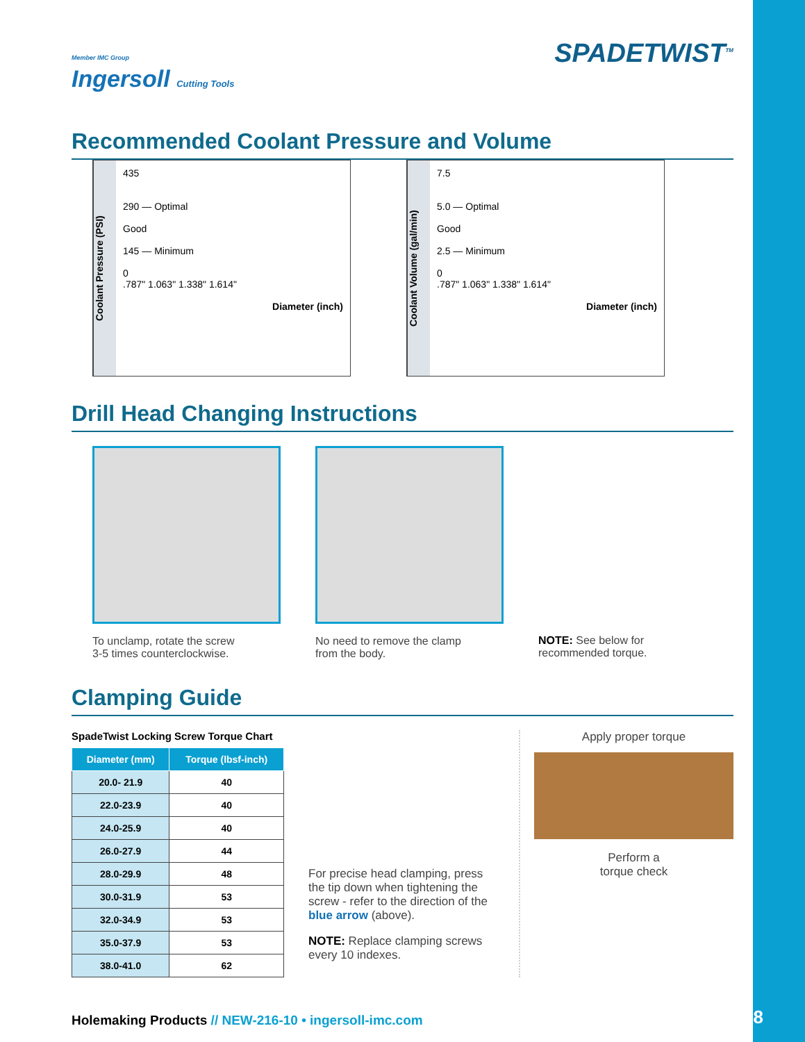Member IMC Group
Ingersoll Cutting Tools
SPADETWIST<sup>TM</sup>
Recommended Coolant Pressure and Volume
Coolant Pressure (PSI)
435
290 — Optimal
Good
145 — Minimum
0
.787" 1.063" 1.338" 1.614"
Diameter (inch)
Coolant Volume (gal/min)
7.5
5.0 — Optimal
Good
2.5 — Minimum
0
.787" 1.063" 1.338" 1.614"
Diameter (inch)
Drill Head Changing Instructions
To unclamp, rotate the screw
3-5 times counterclockwise.
No need to remove the clamp
from the body.
NOTE: See below for
recommended torque.
Clamping Guide
SpadeTwist Locking Screw Torque Chart
| Diameter (mm) | Torque (lbsf-inch) |
| --- | --- |
| 20.0- 21.9 | 40 |
| 22.0-23.9 | 40 |
| 24.0-25.9 | 40 |
| 26.0-27.9 | 44 |
| 28.0-29.9 | 48 |
| 30.0-31.9 | 53 |
| 32.0-34.9 | 53 |
| 35.0-37.9 | 53 |
| 38.0-41.0 | 62 |
For precise head clamping, press the tip down when tightening the screw - refer to the direction of the blue arrow (above).
NOTE: Replace clamping screws every 10 indexes.
Apply proper torque
Perform a
torque check
Holemaking Products // NEW-216-10 • ingersoll-imc.com
4/18